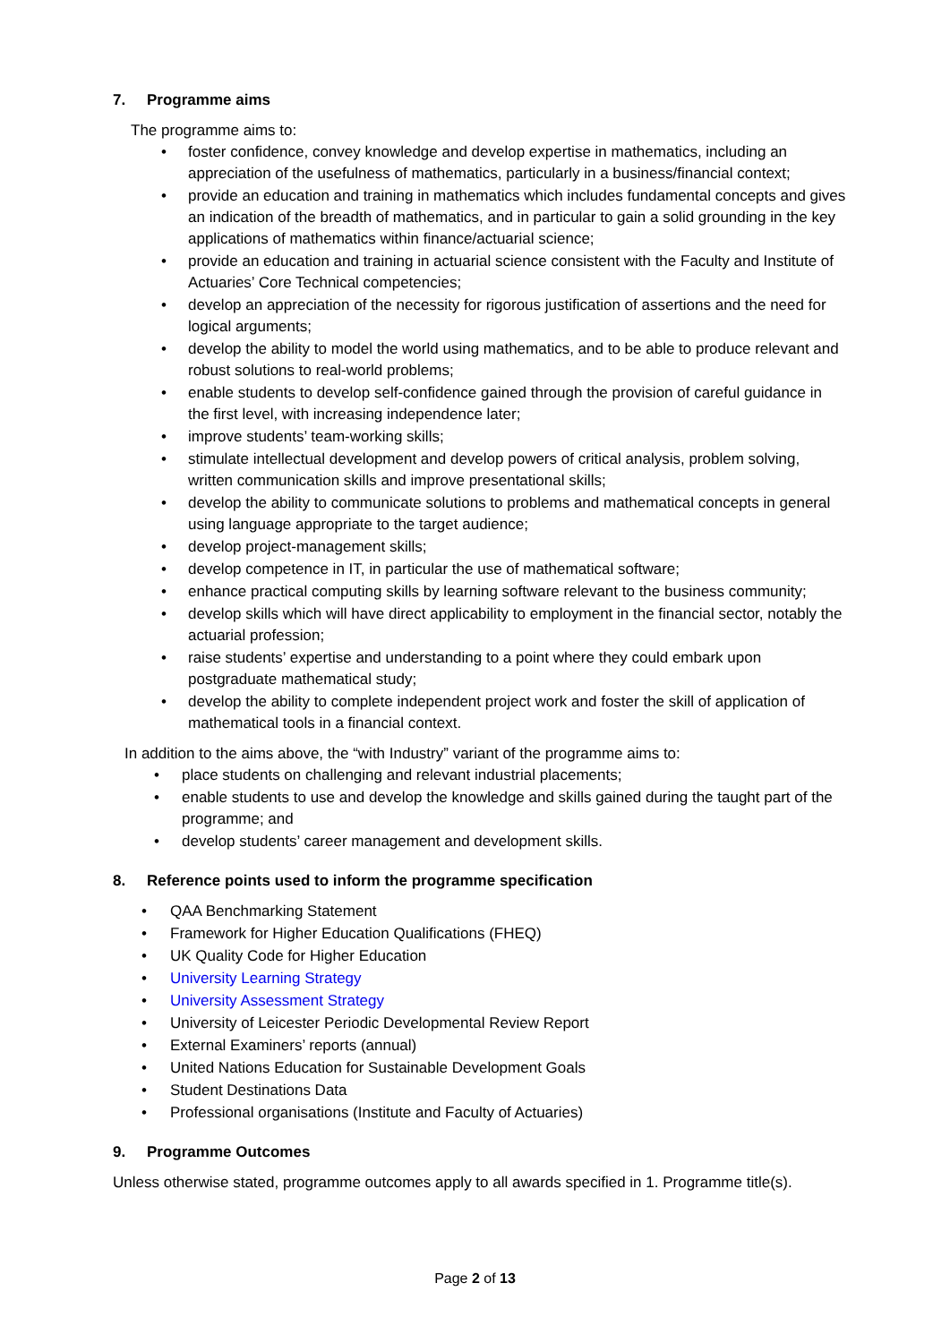7. Programme aims
The programme aims to:
• foster confidence, convey knowledge and develop expertise in mathematics, including an appreciation of the usefulness of mathematics, particularly in a business/financial context;
• provide an education and training in mathematics which includes fundamental concepts and gives an indication of the breadth of mathematics, and in particular to gain a solid grounding in the key applications of mathematics within finance/actuarial science;
• provide an education and training in actuarial science consistent with the Faculty and Institute of Actuaries’ Core Technical competencies;
• develop an appreciation of the necessity for rigorous justification of assertions and the need for logical arguments;
• develop the ability to model the world using mathematics, and to be able to produce relevant and robust solutions to real-world problems;
• enable students to develop self-confidence gained through the provision of careful guidance in the first level, with increasing independence later;
• improve students’ team-working skills;
• stimulate intellectual development and develop powers of critical analysis, problem solving, written communication skills and improve presentational skills;
• develop the ability to communicate solutions to problems and mathematical concepts in general using language appropriate to the target audience;
• develop project-management skills;
• develop competence in IT, in particular the use of mathematical software;
• enhance practical computing skills by learning software relevant to the business community;
• develop skills which will have direct applicability to employment in the financial sector, notably the actuarial profession;
• raise students’ expertise and understanding to a point where they could embark upon postgraduate mathematical study;
• develop the ability to complete independent project work and foster the skill of application of mathematical tools in a financial context.
In addition to the aims above, the “with Industry” variant of the programme aims to:
• place students on challenging and relevant industrial placements;
• enable students to use and develop the knowledge and skills gained during the taught part of the programme; and
• develop students’ career management and development skills.
8. Reference points used to inform the programme specification
• QAA Benchmarking Statement
• Framework for Higher Education Qualifications (FHEQ)
• UK Quality Code for Higher Education
• University Learning Strategy
• University Assessment Strategy
• University of Leicester Periodic Developmental Review Report
• External Examiners’ reports (annual)
• United Nations Education for Sustainable Development Goals
• Student Destinations Data
• Professional organisations (Institute and Faculty of Actuaries)
9. Programme Outcomes
Unless otherwise stated, programme outcomes apply to all awards specified in 1. Programme title(s).
Page 2 of 13